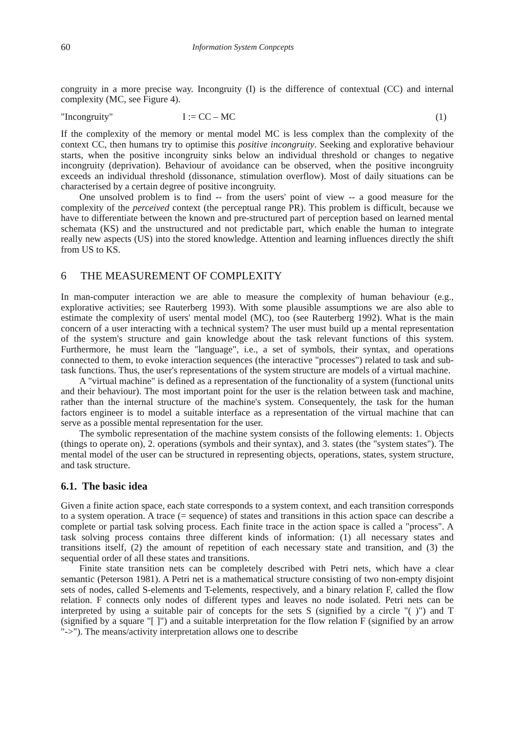60 Information System Conpcepts
congruity in a more precise way. Incongruity (I) is the difference of contextual (CC) and internal complexity (MC, see Figure 4).
"Incongruity" I := CC – MC (1)
If the complexity of the memory or mental model MC is less complex than the complexity of the context CC, then humans try to optimise this positive incongruity. Seeking and explorative behaviour starts, when the positive incongruity sinks below an individual threshold or changes to negative incongruity (deprivation). Behaviour of avoidance can be observed, when the positive incongruity exceeds an individual threshold (dissonance, stimulation overflow). Most of daily situations can be characterised by a certain degree of positive incongruity.
One unsolved problem is to find -- from the users' point of view -- a good measure for the complexity of the perceived context (the perceptual range PR). This problem is difficult, because we have to differentiate between the known and pre-structured part of perception based on learned mental schemata (KS) and the unstructured and not predictable part, which enable the human to integrate really new aspects (US) into the stored knowledge. Attention and learning influences directly the shift from US to KS.
6 THE MEASUREMENT OF COMPLEXITY
In man-computer interaction we are able to measure the complexity of human behaviour (e.g., explorative activities; see Rauterberg 1993). With some plausible assumptions we are also able to estimate the complexity of users' mental model (MC), too (see Rauterberg 1992). What is the main concern of a user interacting with a technical system? The user must build up a mental representation of the system's structure and gain knowledge about the task relevant functions of this system. Furthermore, he must learn the "language", i.e., a set of symbols, their syntax, and operations connected to them, to evoke interaction sequences (the interactive "processes") related to task and sub-task functions. Thus, the user's representations of the system structure are models of a virtual machine.
A "virtual machine" is defined as a representation of the functionality of a system (functional units and their behaviour). The most important point for the user is the relation between task and machine, rather than the internal structure of the machine's system. Consequentely, the task for the human factors engineer is to model a suitable interface as a representation of the virtual machine that can serve as a possible mental representation for the user.
The symbolic representation of the machine system consists of the following elements: 1. Objects (things to operate on), 2. operations (symbols and their syntax), and 3. states (the "system states"). The mental model of the user can be structured in representing objects, operations, states, system structure, and task structure.
6.1. The basic idea
Given a finite action space, each state corresponds to a system context, and each transition corresponds to a system operation. A trace (= sequence) of states and transitions in this action space can describe a complete or partial task solving process. Each finite trace in the action space is called a "process". A task solving process contains three different kinds of information: (1) all necessary states and transitions itself, (2) the amount of repetition of each necessary state and transition, and (3) the sequential order of all these states and transitions.
Finite state transition nets can be completely described with Petri nets, which have a clear semantic (Peterson 1981). A Petri net is a mathematical structure consisting of two non-empty disjoint sets of nodes, called S-elements and T-elements, respectively, and a binary relation F, called the flow relation. F connects only nodes of different types and leaves no node isolated. Petri nets can be interpreted by using a suitable pair of concepts for the sets S (signified by a circle "( )") and T (signified by a square "[ ]") and a suitable interpretation for the flow relation F (signified by an arrow "->"). The means/activity interpretation allows one to describe